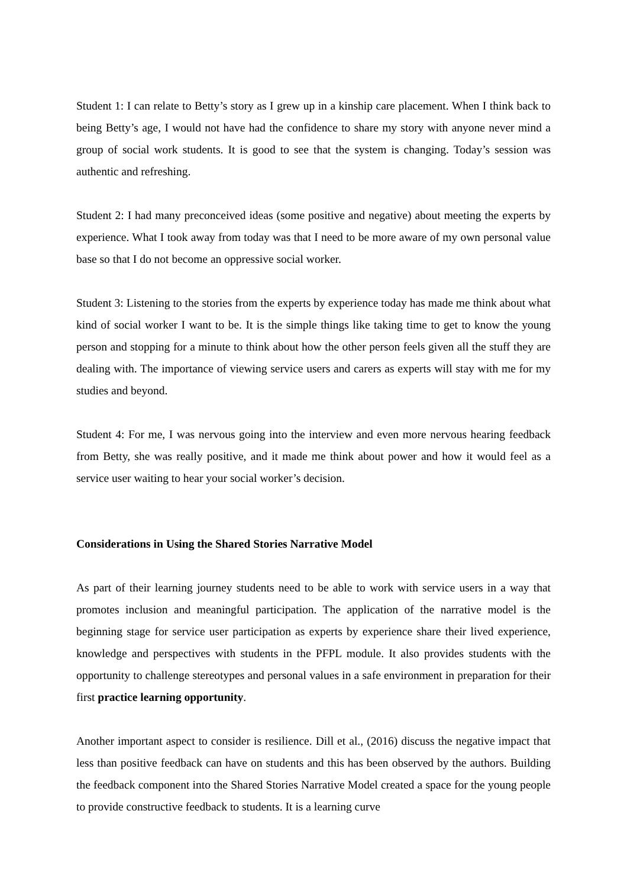Student 1: I can relate to Betty’s story as I grew up in a kinship care placement. When I think back to being Betty’s age, I would not have had the confidence to share my story with anyone never mind a group of social work students. It is good to see that the system is changing. Today’s session was authentic and refreshing.
Student 2: I had many preconceived ideas (some positive and negative) about meeting the experts by experience. What I took away from today was that I need to be more aware of my own personal value base so that I do not become an oppressive social worker.
Student 3: Listening to the stories from the experts by experience today has made me think about what kind of social worker I want to be. It is the simple things like taking time to get to know the young person and stopping for a minute to think about how the other person feels given all the stuff they are dealing with. The importance of viewing service users and carers as experts will stay with me for my studies and beyond.
Student 4: For me, I was nervous going into the interview and even more nervous hearing feedback from Betty, she was really positive, and it made me think about power and how it would feel as a service user waiting to hear your social worker’s decision.
Considerations in Using the Shared Stories Narrative Model
As part of their learning journey students need to be able to work with service users in a way that promotes inclusion and meaningful participation. The application of the narrative model is the beginning stage for service user participation as experts by experience share their lived experience, knowledge and perspectives with students in the PFPL module. It also provides students with the opportunity to challenge stereotypes and personal values in a safe environment in preparation for their first practice learning opportunity.
Another important aspect to consider is resilience. Dill et al., (2016) discuss the negative impact that less than positive feedback can have on students and this has been observed by the authors. Building the feedback component into the Shared Stories Narrative Model created a space for the young people to provide constructive feedback to students. It is a learning curve